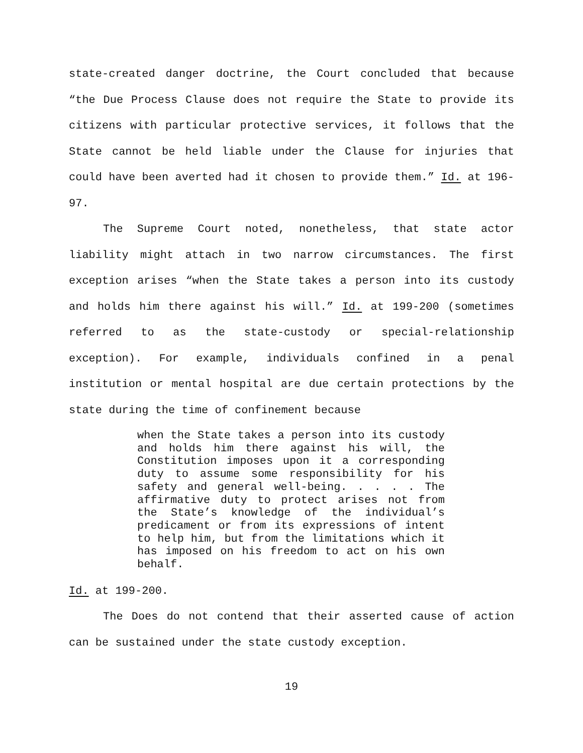state-created danger doctrine, the Court concluded that because “the Due Process Clause does not require the State to provide its citizens with particular protective services, it follows that the State cannot be held liable under the Clause for injuries that could have been averted had it chosen to provide them.” Id. at 196-97.
The Supreme Court noted, nonetheless, that state actor liability might attach in two narrow circumstances. The first exception arises “when the State takes a person into its custody and holds him there against his will.” Id. at 199-200 (sometimes referred to as the state-custody or special-relationship exception). For example, individuals confined in a penal institution or mental hospital are due certain protections by the state during the time of confinement because
when the State takes a person into its custody and holds him there against his will, the Constitution imposes upon it a corresponding duty to assume some responsibility for his safety and general well-being. . . . . The affirmative duty to protect arises not from the State’s knowledge of the individual’s predicament or from its expressions of intent to help him, but from the limitations which it has imposed on his freedom to act on his own behalf.
Id. at 199-200.
The Does do not contend that their asserted cause of action can be sustained under the state custody exception.
19